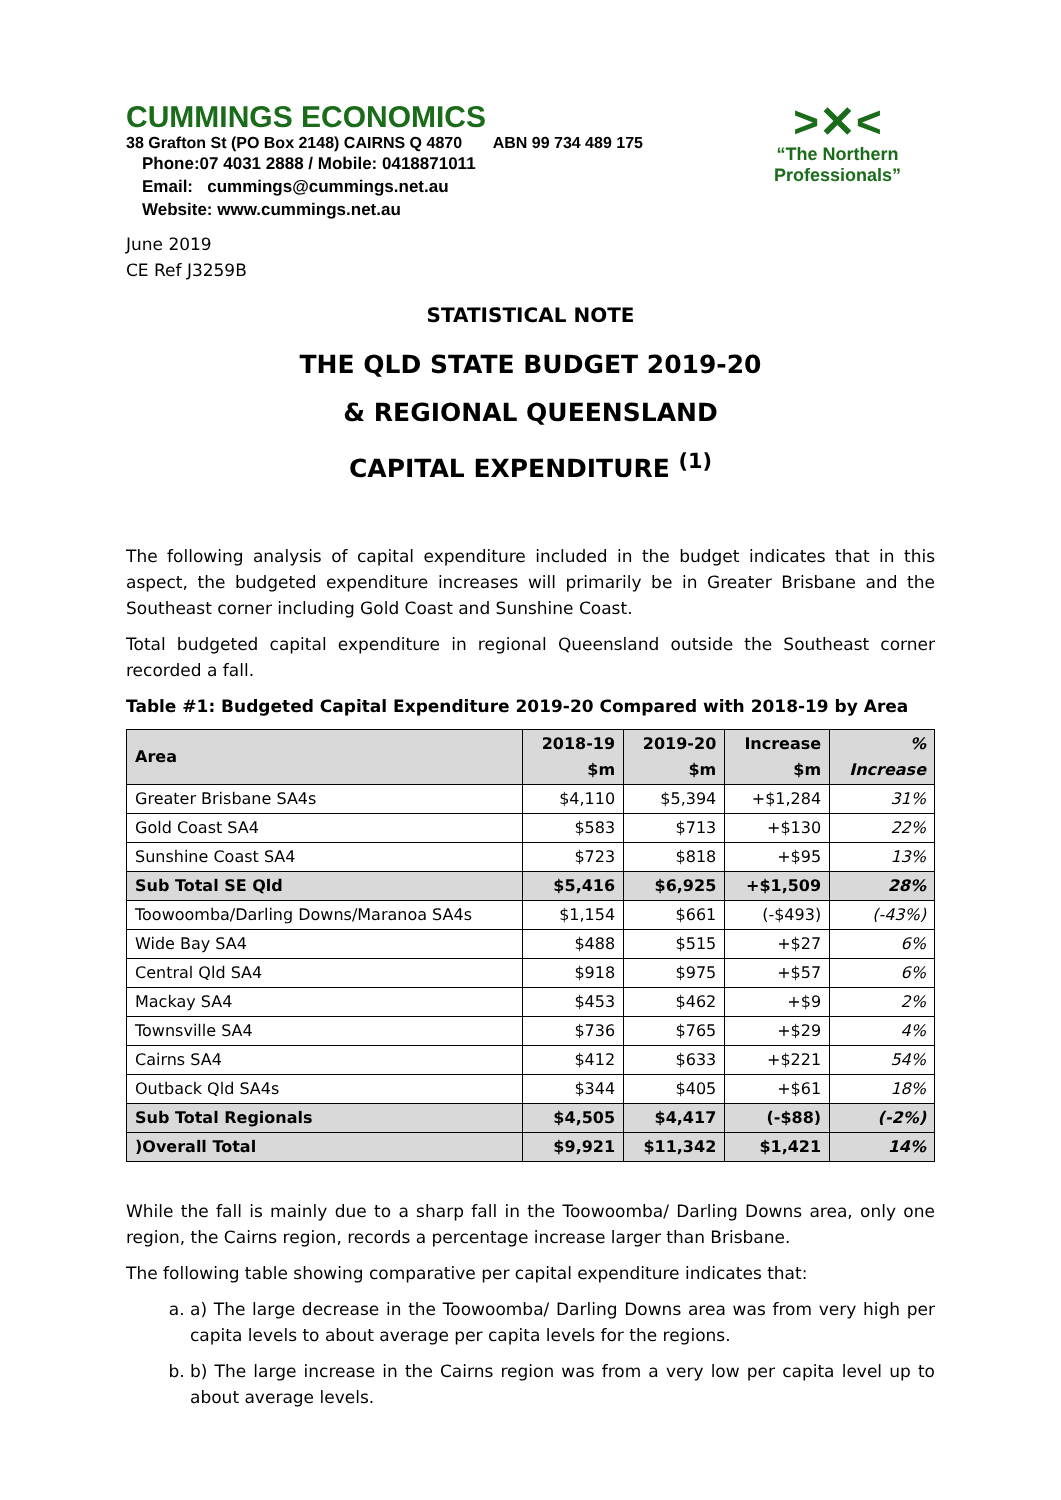>✕<
“The Northern
Professionals”
CUMMINGS ECONOMICS
38 Grafton St (PO Box 2148) CAIRNS Q 4870 ABN 99 734 489 175
Phone:07 4031 2888 / Mobile: 0418871011
Email: cummings@cummings.net.au
Website: www.cummings.net.au
June 2019
CE Ref J3259B
STATISTICAL NOTE
THE QLD STATE BUDGET 2019-20
& REGIONAL QUEENSLAND
CAPITAL EXPENDITURE <sup>(1)</sup>
The following analysis of capital expenditure included in the budget indicates that in this aspect, the budgeted expenditure increases will primarily be in Greater Brisbane and the Southeast corner including Gold Coast and Sunshine Coast.
Total budgeted capital expenditure in regional Queensland outside the Southeast corner recorded a fall.
Table #1: Budgeted Capital Expenditure 2019-20 Compared with 2018-19 by Area
| Area | 2018-19 $m | 2019-20 $m | Increase $m | % Increase |
| --- | --- | --- | --- | --- |
| Greater Brisbane SA4s | $4,110 | $5,394 | +$1,284 | 31% |
| Gold Coast SA4 | $583 | $713 | +$130 | 22% |
| Sunshine Coast SA4 | $723 | $818 | +$95 | 13% |
| Sub Total SE Qld | $5,416 | $6,925 | +$1,509 | 28% |
| Toowoomba/Darling Downs/Maranoa SA4s | $1,154 | $661 | (-$493) | (-43%) |
| Wide Bay SA4 | $488 | $515 | +$27 | 6% |
| Central Qld SA4 | $918 | $975 | +$57 | 6% |
| Mackay SA4 | $453 | $462 | +$9 | 2% |
| Townsville SA4 | $736 | $765 | +$29 | 4% |
| Cairns SA4 | $412 | $633 | +$221 | 54% |
| Outback Qld SA4s | $344 | $405 | +$61 | 18% |
| Sub Total Regionals | $4,505 | $4,417 | (-$88) | (-2%) |
| )Overall Total | $9,921 | $11,342 | $1,421 | 14% |
While the fall is mainly due to a sharp fall in the Toowoomba/ Darling Downs area, only one region, the Cairns region, records a percentage increase larger than Brisbane.
The following table showing comparative per capital expenditure indicates that:
a. a) The large decrease in the Toowoomba/ Darling Downs area was from very high per capita levels to about average per capita levels for the regions.
b. b) The large increase in the Cairns region was from a very low per capita level up to about average levels.